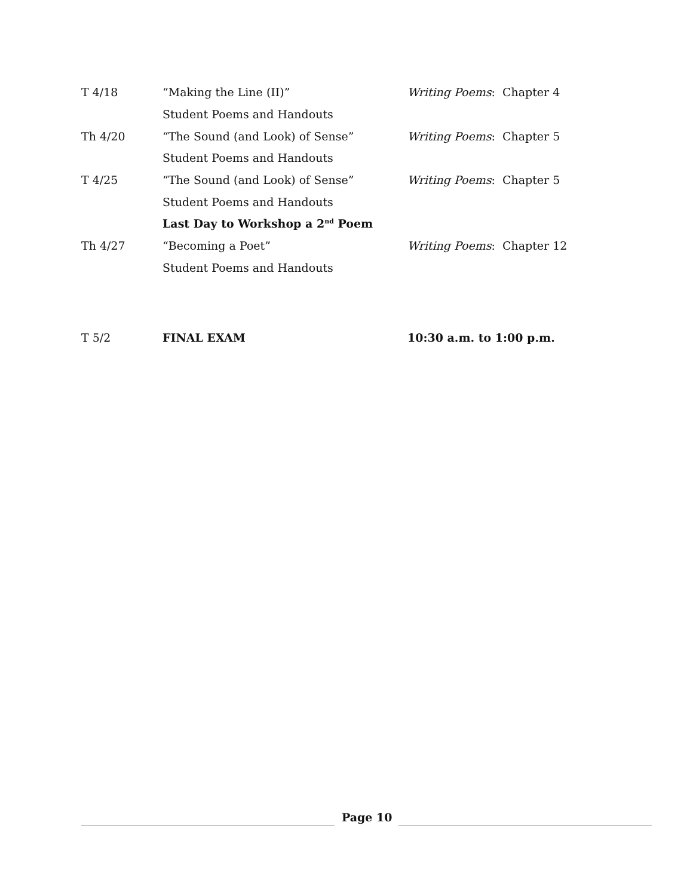| T 4/18 | “Making the Line (II)” | Writing Poems : Chapter 4 |
| | Student Poems and Handouts | |
| Th 4/20 | “The Sound (and Look) of Sense” | Writing Poems : Chapter 5 |
| | Student Poems and Handouts | |
| T 4/25 | “The Sound (and Look) of Sense” | Writing Poems : Chapter 5 |
| | Student Poems and Handouts | |
| | Last Day to Workshop a 2<sup>nd</sup> Poem | |
| Th 4/27 | “Becoming a Poet” | Writing Poems : Chapter 12 |
| | Student Poems and Handouts | |
| T 5/2 | FINAL EXAM | 10:30 a.m. to 1:00 p.m. |
Page 10